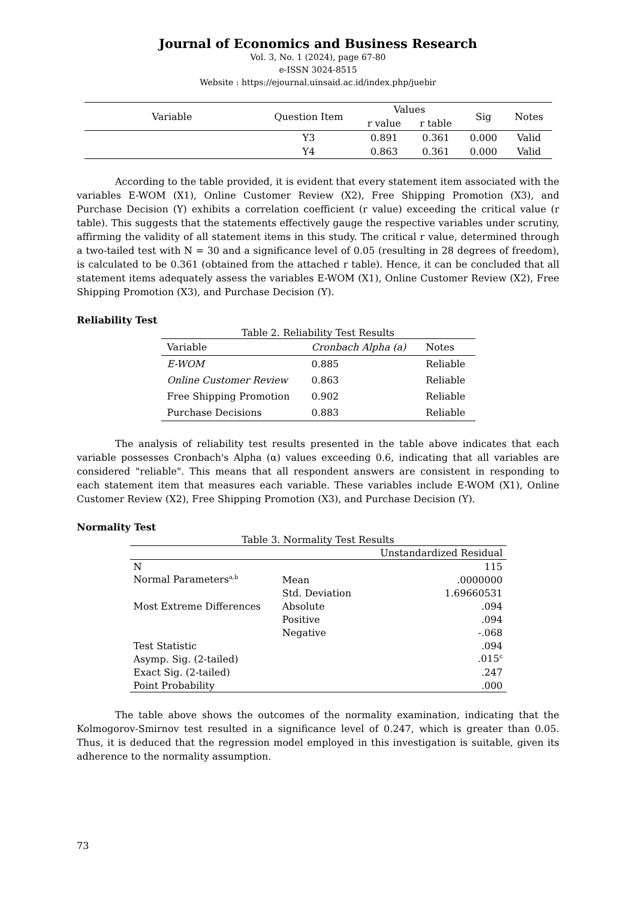Journal of Economics and Business Research
Vol. 3, No. 1 (2024), page 67-80
e-ISSN 3024-8515
Website : https://ejournal.uinsaid.ac.id/index.php/juebir
| Variable | Question Item | Values | | Sig | Notes |
| --- | --- | --- | --- | --- | --- |
| | | r value | r table | | |
| | Y3 | 0.891 | 0.361 | 0.000 | Valid |
| | Y4 | 0.863 | 0.361 | 0.000 | Valid |
According to the table provided, it is evident that every statement item associated with the variables E-WOM (X1), Online Customer Review (X2), Free Shipping Promotion (X3), and Purchase Decision (Y) exhibits a correlation coefficient (r value) exceeding the critical value (r table). This suggests that the statements effectively gauge the respective variables under scrutiny, affirming the validity of all statement items in this study. The critical r value, determined through a two-tailed test with N = 30 and a significance level of 0.05 (resulting in 28 degrees of freedom), is calculated to be 0.361 (obtained from the attached r table). Hence, it can be concluded that all statement items adequately assess the variables E-WOM (X1), Online Customer Review (X2), Free Shipping Promotion (X3), and Purchase Decision (Y).
Reliability Test
Table 2. Reliability Test Results
| Variable | Cronbach Alpha (a) | Notes |
| --- | --- | --- |
| E-WOM | 0.885 | Reliable |
| Online Customer Review | 0.863 | Reliable |
| Free Shipping Promotion | 0.902 | Reliable |
| Purchase Decisions | 0.883 | Reliable |
The analysis of reliability test results presented in the table above indicates that each variable possesses Cronbach's Alpha (α) values exceeding 0.6, indicating that all variables are considered "reliable". This means that all respondent answers are consistent in responding to each statement item that measures each variable. These variables include E-WOM (X1), Online Customer Review (X2), Free Shipping Promotion (X3), and Purchase Decision (Y).
Normality Test
Table 3. Normality Test Results
| | | Unstandardized Residual |
| --- | --- | --- |
| N | | 115 |
| Normal Parameters<sup>a,b</sup> | Mean | .0000000 |
| | Std. Deviation | 1.69660531 |
| Most Extreme Differences | Absolute | .094 |
| | Positive | .094 |
| | Negative | -.068 |
| Test Statistic | | .094 |
| Asymp. Sig. (2-tailed) | | .015<sup>c</sup> |
| Exact Sig. (2-tailed) | | .247 |
| Point Probability | | .000 |
The table above shows the outcomes of the normality examination, indicating that the Kolmogorov-Smirnov test resulted in a significance level of 0.247, which is greater than 0.05. Thus, it is deduced that the regression model employed in this investigation is suitable, given its adherence to the normality assumption.
73